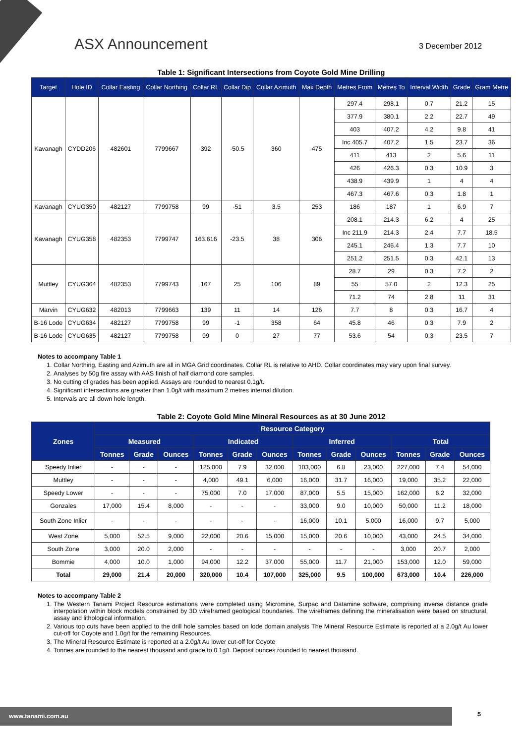ASX Announcement 3 December 2012
Table 1: Significant Intersections from Coyote Gold Mine Drilling
| Target | Hole ID | Collar Easting | Collar Northing | Collar RL | Collar Dip | Collar Azimuth | Max Depth | Metres From | Metres To | Interval Width | Grade | Gram Metre |
| --- | --- | --- | --- | --- | --- | --- | --- | --- | --- | --- | --- | --- |
| Kavanagh | CYDD206 | 482601 | 7799667 | 392 | -50.5 | 360 | 475 | 297.4 | 298.1 | 0.7 | 21.2 | 15 |
| | | | | | | | | 377.9 | 380.1 | 2.2 | 22.7 | 49 |
| | | | | | | | | 403 | 407.2 | 4.2 | 9.8 | 41 |
| | | | | | | | | Inc 405.7 | 407.2 | 1.5 | 23.7 | 36 |
| | | | | | | | | 411 | 413 | 2 | 5.6 | 11 |
| | | | | | | | | 426 | 426.3 | 0.3 | 10.9 | 3 |
| | | | | | | | | 438.9 | 439.9 | 1 | 4 | 4 |
| | | | | | | | | 467.3 | 467.6 | 0.3 | 1.8 | 1 |
| Kavanagh | CYUG350 | 482127 | 7799758 | 99 | -51 | 3.5 | 253 | 186 | 187 | 1 | 6.9 | 7 |
| Kavanagh | CYUG358 | 482353 | 7799747 | 163.616 | -23.5 | 38 | 306 | 208.1 | 214.3 | 6.2 | 4 | 25 |
| | | | | | | | | Inc 211.9 | 214.3 | 2.4 | 7.7 | 18.5 |
| | | | | | | | | 245.1 | 246.4 | 1.3 | 7.7 | 10 |
| | | | | | | | | 251.2 | 251.5 | 0.3 | 42.1 | 13 |
| Muttley | CYUG364 | 482353 | 7799743 | 167 | 25 | 106 | 89 | 28.7 | 29 | 0.3 | 7.2 | 2 |
| | | | | | | | | 55 | 57.0 | 2 | 12.3 | 25 |
| | | | | | | | | 71.2 | 74 | 2.8 | 11 | 31 |
| Marvin | CYUG632 | 482013 | 7799663 | 139 | 11 | 14 | 126 | 7.7 | 8 | 0.3 | 16.7 | 4 |
| B-16 Lode | CYUG634 | 482127 | 7799758 | 99 | -1 | 358 | 64 | 45.8 | 46 | 0.3 | 7.9 | 2 |
| B-16 Lode | CYUG635 | 482127 | 7799758 | 99 | 0 | 27 | 77 | 53.6 | 54 | 0.3 | 23.5 | 7 |
Notes to accompany Table 1
1. Collar Northing, Easting and Azimuth are all in MGA Grid coordinates. Collar RL is relative to AHD. Collar coordinates may vary upon final survey.
2. Analyses by 50g fire assay with AAS finish of half diamond core samples.
3. No cutting of grades has been applied. Assays are rounded to nearest 0.1g/t.
4. Significant intersections are greater than 1.0g/t with maximum 2 metres internal dilution.
5. Intervals are all down hole length.
Table 2: Coyote Gold Mine Mineral Resources as at 30 June 2012
| Zones | Resource Category | | | | | | | | | | | |
| --- | --- | --- | --- | --- | --- | --- | --- | --- | --- | --- | --- | --- |
| | Measured | | | Indicated | | | Inferred | | | Total | | |
| | Tonnes | Grade | Ounces | Tonnes | Grade | Ounces | Tonnes | Grade | Ounces | Tonnes | Grade | Ounces |
| Speedy Inlier | - | - | - | 125,000 | 7.9 | 32,000 | 103,000 | 6.8 | 23,000 | 227,000 | 7.4 | 54,000 |
| Muttley | - | - | - | 4,000 | 49.1 | 6,000 | 16,000 | 31.7 | 16,000 | 19,000 | 35.2 | 22,000 |
| Speedy Lower | - | - | - | 75,000 | 7.0 | 17,000 | 87,000 | 5.5 | 15,000 | 162,000 | 6.2 | 32,000 |
| Gonzales | 17,000 | 15.4 | 8,000 | - | - | - | 33,000 | 9.0 | 10,000 | 50,000 | 11.2 | 18,000 |
| South Zone Inlier | - | - | - | - | - | - | 16,000 | 10.1 | 5,000 | 16,000 | 9.7 | 5,000 |
| West Zone | 5,000 | 52.5 | 9,000 | 22,000 | 20.6 | 15,000 | 15,000 | 20.6 | 10,000 | 43,000 | 24.5 | 34,000 |
| South Zone | 3,000 | 20.0 | 2,000 | - | - | - | - | - | - | 3,000 | 20.7 | 2,000 |
| Bommie | 4,000 | 10.0 | 1,000 | 94,000 | 12.2 | 37,000 | 55,000 | 11.7 | 21,000 | 153,000 | 12.0 | 59,000 |
| Total | 29,000 | 21.4 | 20,000 | 320,000 | 10.4 | 107,000 | 325,000 | 9.5 | 100,000 | 673,000 | 10.4 | 226,000 |
Notes to accompany Table 2
1. The Western Tanami Project Resource estimations were completed using Micromine, Surpac and Datamine software, comprising inverse distance grade interpolation within block models constrained by 3D wireframed geological boundaries. The wireframes defining the mineralisation were based on structural, assay and lithological information.
2. Various top cuts have been applied to the drill hole samples based on lode domain analysis The Mineral Resource Estimate is reported at a 2.0g/t Au lower cut-off for Coyote and 1.0g/t for the remaining Resources.
3. The Mineral Resource Estimate is reported at a 2.0g/t Au lower cut-off for Coyote
4. Tonnes are rounded to the nearest thousand and grade to 0.1g/t. Deposit ounces rounded to nearest thousand.
www.tanami.com.au
5